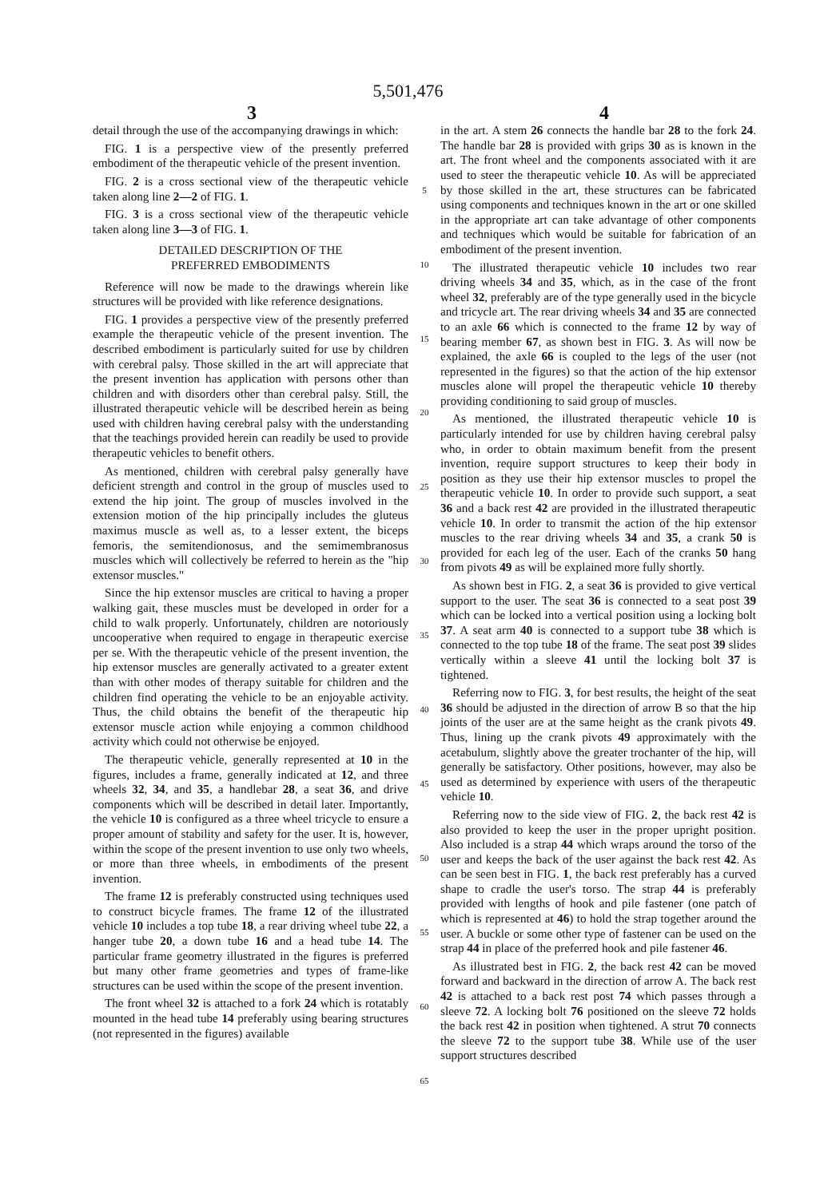5,501,476
3 4
detail through the use of the accompanying drawings in which:
FIG. 1 is a perspective view of the presently preferred embodiment of the therapeutic vehicle of the present invention.
FIG. 2 is a cross sectional view of the therapeutic vehicle taken along line 2—2 of FIG. 1.
FIG. 3 is a cross sectional view of the therapeutic vehicle taken along line 3—3 of FIG. 1.
DETAILED DESCRIPTION OF THE
PREFERRED EMBODIMENTS
Reference will now be made to the drawings wherein like structures will be provided with like reference designations.
FIG. 1 provides a perspective view of the presently preferred example the therapeutic vehicle of the present invention. The described embodiment is particularly suited for use by children with cerebral palsy. Those skilled in the art will appreciate that the present invention has application with persons other than children and with disorders other than cerebral palsy. Still, the illustrated therapeutic vehicle will be described herein as being used with children having cerebral palsy with the understanding that the teachings provided herein can readily be used to provide therapeutic vehicles to benefit others.
As mentioned, children with cerebral palsy generally have deficient strength and control in the group of muscles used to extend the hip joint. The group of muscles involved in the extension motion of the hip principally includes the gluteus maximus muscle as well as, to a lesser extent, the biceps femoris, the semitendionosus, and the semimembranosus muscles which will collectively be referred to herein as the "hip extensor muscles."
Since the hip extensor muscles are critical to having a proper walking gait, these muscles must be developed in order for a child to walk properly. Unfortunately, children are notoriously uncooperative when required to engage in therapeutic exercise per se. With the therapeutic vehicle of the present invention, the hip extensor muscles are generally activated to a greater extent than with other modes of therapy suitable for children and the children find operating the vehicle to be an enjoyable activity. Thus, the child obtains the benefit of the therapeutic hip extensor muscle action while enjoying a common childhood activity which could not otherwise be enjoyed.
The therapeutic vehicle, generally represented at 10 in the figures, includes a frame, generally indicated at 12, and three wheels 32, 34, and 35, a handlebar 28, a seat 36, and drive components which will be described in detail later. Importantly, the vehicle 10 is configured as a three wheel tricycle to ensure a proper amount of stability and safety for the user. It is, however, within the scope of the present invention to use only two wheels, or more than three wheels, in embodiments of the present invention.
The frame 12 is preferably constructed using techniques used to construct bicycle frames. The frame 12 of the illustrated vehicle 10 includes a top tube 18, a rear driving wheel tube 22, a hanger tube 20, a down tube 16 and a head tube 14. The particular frame geometry illustrated in the figures is preferred but many other frame geometries and types of frame-like structures can be used within the scope of the present invention.
The front wheel 32 is attached to a fork 24 which is rotatably mounted in the head tube 14 preferably using bearing structures (not represented in the figures) available
5
10
15
20
25
30
35
40
45
50
55
60
65
in the art. A stem 26 connects the handle bar 28 to the fork 24. The handle bar 28 is provided with grips 30 as is known in the art. The front wheel and the components associated with it are used to steer the therapeutic vehicle 10. As will be appreciated by those skilled in the art, these structures can be fabricated using components and techniques known in the art or one skilled in the appropriate art can take advantage of other components and techniques which would be suitable for fabrication of an embodiment of the present invention.
The illustrated therapeutic vehicle 10 includes two rear driving wheels 34 and 35, which, as in the case of the front wheel 32, preferably are of the type generally used in the bicycle and tricycle art. The rear driving wheels 34 and 35 are connected to an axle 66 which is connected to the frame 12 by way of bearing member 67, as shown best in FIG. 3. As will now be explained, the axle 66 is coupled to the legs of the user (not represented in the figures) so that the action of the hip extensor muscles alone will propel the therapeutic vehicle 10 thereby providing conditioning to said group of muscles.
As mentioned, the illustrated therapeutic vehicle 10 is particularly intended for use by children having cerebral palsy who, in order to obtain maximum benefit from the present invention, require support structures to keep their body in position as they use their hip extensor muscles to propel the therapeutic vehicle 10. In order to provide such support, a seat 36 and a back rest 42 are provided in the illustrated therapeutic vehicle 10. In order to transmit the action of the hip extensor muscles to the rear driving wheels 34 and 35, a crank 50 is provided for each leg of the user. Each of the cranks 50 hang from pivots 49 as will be explained more fully shortly.
As shown best in FIG. 2, a seat 36 is provided to give vertical support to the user. The seat 36 is connected to a seat post 39 which can be locked into a vertical position using a locking bolt 37. A seat arm 40 is connected to a support tube 38 which is connected to the top tube 18 of the frame. The seat post 39 slides vertically within a sleeve 41 until the locking bolt 37 is tightened.
Referring now to FIG. 3, for best results, the height of the seat 36 should be adjusted in the direction of arrow B so that the hip joints of the user are at the same height as the crank pivots 49. Thus, lining up the crank pivots 49 approximately with the acetabulum, slightly above the greater trochanter of the hip, will generally be satisfactory. Other positions, however, may also be used as determined by experience with users of the therapeutic vehicle 10.
Referring now to the side view of FIG. 2, the back rest 42 is also provided to keep the user in the proper upright position. Also included is a strap 44 which wraps around the torso of the user and keeps the back of the user against the back rest 42. As can be seen best in FIG. 1, the back rest preferably has a curved shape to cradle the user's torso. The strap 44 is preferably provided with lengths of hook and pile fastener (one patch of which is represented at 46) to hold the strap together around the user. A buckle or some other type of fastener can be used on the strap 44 in place of the preferred hook and pile fastener 46.
As illustrated best in FIG. 2, the back rest 42 can be moved forward and backward in the direction of arrow A. The back rest 42 is attached to a back rest post 74 which passes through a sleeve 72. A locking bolt 76 positioned on the sleeve 72 holds the back rest 42 in position when tightened. A strut 70 connects the sleeve 72 to the support tube 38. While use of the user support structures described